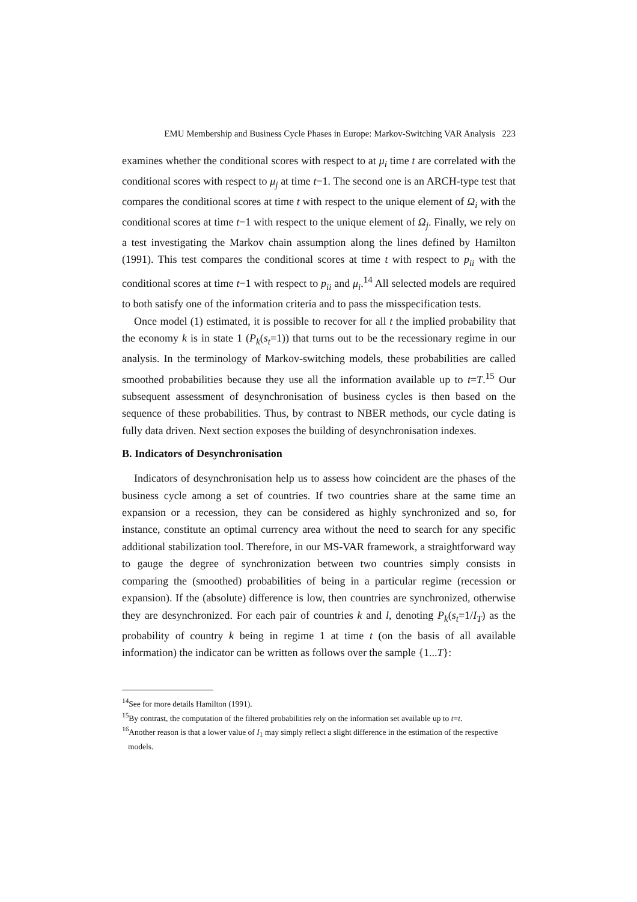EMU Membership and Business Cycle Phases in Europe: Markov-Switching VAR Analysis 223
examines whether the conditional scores with respect to at μ<sub>i</sub> time t are correlated with the conditional scores with respect to μ<sub>j</sub> at time t−1. The second one is an ARCH-type test that compares the conditional scores at time t with respect to the unique element of Ω<sub>i</sub> with the conditional scores at time t−1 with respect to the unique element of Ω<sub>j</sub>. Finally, we rely on a test investigating the Markov chain assumption along the lines defined by Hamilton (1991). This test compares the conditional scores at time t with respect to p<sub>ii</sub> with the conditional scores at time t−1 with respect to p<sub>ii</sub> and μ<sub>i</sub>.<sup>14</sup> All selected models are required to both satisfy one of the information criteria and to pass the misspecification tests.
Once model (1) estimated, it is possible to recover for all t the implied probability that the economy k is in state 1 (P<sub>k</sub>(s<sub>t</sub>=1)) that turns out to be the recessionary regime in our analysis. In the terminology of Markov-switching models, these probabilities are called smoothed probabilities because they use all the information available up to t=T.<sup>15</sup> Our subsequent assessment of desynchronisation of business cycles is then based on the sequence of these probabilities. Thus, by contrast to NBER methods, our cycle dating is fully data driven. Next section exposes the building of desynchronisation indexes.
B. Indicators of Desynchronisation
Indicators of desynchronisation help us to assess how coincident are the phases of the business cycle among a set of countries. If two countries share at the same time an expansion or a recession, they can be considered as highly synchronized and so, for instance, constitute an optimal currency area without the need to search for any specific additional stabilization tool. Therefore, in our MS-VAR framework, a straightforward way to gauge the degree of synchronization between two countries simply consists in comparing the (smoothed) probabilities of being in a particular regime (recession or expansion). If the (absolute) difference is low, then countries are synchronized, otherwise they are desynchronized. For each pair of countries k and l, denoting P<sub>k</sub>(s<sub>t</sub>=1/I<sub>T</sub>) as the probability of country k being in regime 1 at time t (on the basis of all available information) the indicator can be written as follows over the sample {1...T}:
<sup>14</sup> See for more details Hamilton (1991).
<sup>15</sup> By contrast, the computation of the filtered probabilities rely on the information set available up to t=t.
<sup>16</sup> Another reason is that a lower value of I<sub>1</sub> may simply reflect a slight difference in the estimation of the respective models.